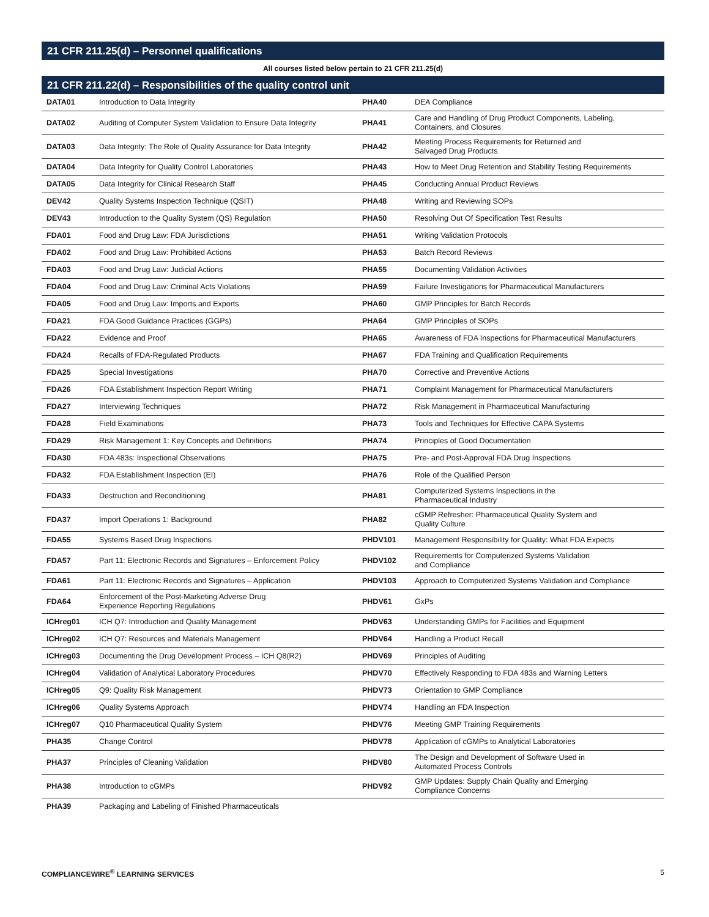21 CFR 211.25(d) – Personnel qualifications
All courses listed below pertain to 21 CFR 211.25(d)
21 CFR 211.22(d) – Responsibilities of the quality control unit
| DATA01 | Introduction to Data Integrity | PHA40 | DEA Compliance |
| DATA02 | Auditing of Computer System Validation to Ensure Data Integrity | PHA41 | Care and Handling of Drug Product Components, Labeling, Containers, and Closures |
| DATA03 | Data Integrity: The Role of Quality Assurance for Data Integrity | PHA42 | Meeting Process Requirements for Returned and Salvaged Drug Products |
| DATA04 | Data Integrity for Quality Control Laboratories | PHA43 | How to Meet Drug Retention and Stability Testing Requirements |
| DATA05 | Data Integrity for Clinical Research Staff | PHA45 | Conducting Annual Product Reviews |
| DEV42 | Quality Systems Inspection Technique (QSIT) | PHA48 | Writing and Reviewing SOPs |
| DEV43 | Introduction to the Quality System (QS) Regulation | PHA50 | Resolving Out Of Specification Test Results |
| FDA01 | Food and Drug Law: FDA Jurisdictions | PHA51 | Writing Validation Protocols |
| FDA02 | Food and Drug Law: Prohibited Actions | PHA53 | Batch Record Reviews |
| FDA03 | Food and Drug Law: Judicial Actions | PHA55 | Documenting Validation Activities |
| FDA04 | Food and Drug Law: Criminal Acts Violations | PHA59 | Failure Investigations for Pharmaceutical Manufacturers |
| FDA05 | Food and Drug Law: Imports and Exports | PHA60 | GMP Principles for Batch Records |
| FDA21 | FDA Good Guidance Practices (GGPs) | PHA64 | GMP Principles of SOPs |
| FDA22 | Evidence and Proof | PHA65 | Awareness of FDA Inspections for Pharmaceutical Manufacturers |
| FDA24 | Recalls of FDA-Regulated Products | PHA67 | FDA Training and Qualification Requirements |
| FDA25 | Special Investigations | PHA70 | Corrective and Preventive Actions |
| FDA26 | FDA Establishment Inspection Report Writing | PHA71 | Complaint Management for Pharmaceutical Manufacturers |
| FDA27 | Interviewing Techniques | PHA72 | Risk Management in Pharmaceutical Manufacturing |
| FDA28 | Field Examinations | PHA73 | Tools and Techniques for Effective CAPA Systems |
| FDA29 | Risk Management 1: Key Concepts and Definitions | PHA74 | Principles of Good Documentation |
| FDA30 | FDA 483s: Inspectional Observations | PHA75 | Pre- and Post-Approval FDA Drug Inspections |
| FDA32 | FDA Establishment Inspection (EI) | PHA76 | Role of the Qualified Person |
| FDA33 | Destruction and Reconditioning | PHA81 | Computerized Systems Inspections in the Pharmaceutical Industry |
| FDA37 | Import Operations 1: Background | PHA82 | cGMP Refresher: Pharmaceutical Quality System and Quality Culture |
| FDA55 | Systems Based Drug Inspections | PHDV101 | Management Responsibility for Quality: What FDA Expects |
| FDA57 | Part 11: Electronic Records and Signatures – Enforcement Policy | PHDV102 | Requirements for Computerized Systems Validation and Compliance |
| FDA61 | Part 11: Electronic Records and Signatures – Application | PHDV103 | Approach to Computerized Systems Validation and Compliance |
| FDA64 | Enforcement of the Post-Marketing Adverse Drug Experience Reporting Regulations | PHDV61 | GxPs |
| ICHreg01 | ICH Q7: Introduction and Quality Management | PHDV63 | Understanding GMPs for Facilities and Equipment |
| ICHreg02 | ICH Q7: Resources and Materials Management | PHDV64 | Handling a Product Recall |
| ICHreg03 | Documenting the Drug Development Process – ICH Q8(R2) | PHDV69 | Principles of Auditing |
| ICHreg04 | Validation of Analytical Laboratory Procedures | PHDV70 | Effectively Responding to FDA 483s and Warning Letters |
| ICHreg05 | Q9: Quality Risk Management | PHDV73 | Orientation to GMP Compliance |
| ICHreg06 | Quality Systems Approach | PHDV74 | Handling an FDA Inspection |
| ICHreg07 | Q10 Pharmaceutical Quality System | PHDV76 | Meeting GMP Training Requirements |
| PHA35 | Change Control | PHDV78 | Application of cGMPs to Analytical Laboratories |
| PHA37 | Principles of Cleaning Validation | PHDV80 | The Design and Development of Software Used in Automated Process Controls |
| PHA38 | Introduction to cGMPs | PHDV92 | GMP Updates: Supply Chain Quality and Emerging Compliance Concerns |
| PHA39 | Packaging and Labeling of Finished Pharmaceuticals | | |
COMPLIANCEWIRE<sup>®</sup> LEARNING SERVICES 5